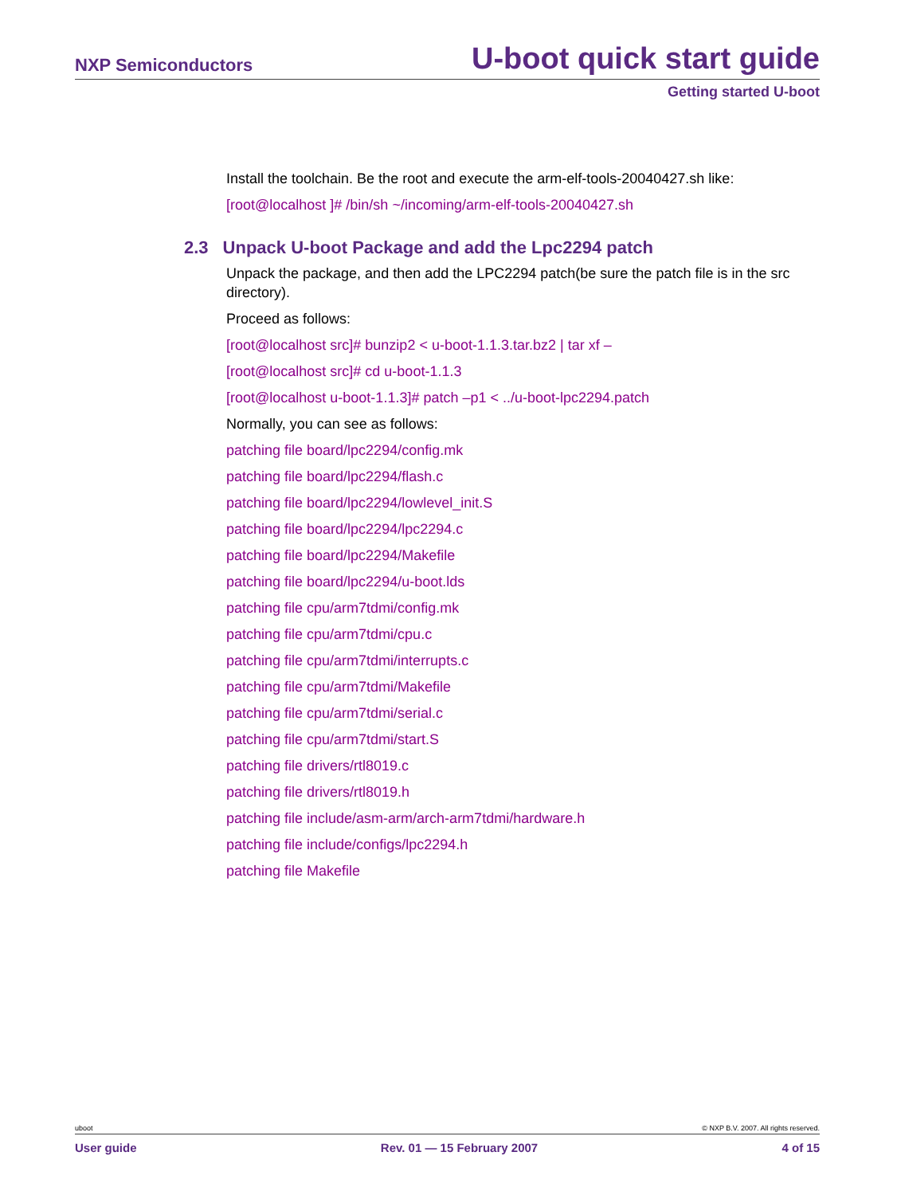NXP Semiconductors
U-boot quick start guide
Getting started U-boot
Install the toolchain. Be the root and execute the arm-elf-tools-20040427.sh like:
[root@localhost ]# /bin/sh ~/incoming/arm-elf-tools-20040427.sh
2.3 Unpack U-boot Package and add the Lpc2294 patch
Unpack the package, and then add the LPC2294 patch(be sure the patch file is in the src directory).
Proceed as follows:
[root@localhost src]# bunzip2 < u-boot-1.1.3.tar.bz2 | tar xf –
[root@localhost src]# cd u-boot-1.1.3
[root@localhost u-boot-1.1.3]# patch –p1 < ../u-boot-lpc2294.patch
Normally, you can see as follows:
patching file board/lpc2294/config.mk
patching file board/lpc2294/flash.c
patching file board/lpc2294/lowlevel_init.S
patching file board/lpc2294/lpc2294.c
patching file board/lpc2294/Makefile
patching file board/lpc2294/u-boot.lds
patching file cpu/arm7tdmi/config.mk
patching file cpu/arm7tdmi/cpu.c
patching file cpu/arm7tdmi/interrupts.c
patching file cpu/arm7tdmi/Makefile
patching file cpu/arm7tdmi/serial.c
patching file cpu/arm7tdmi/start.S
patching file drivers/rtl8019.c
patching file drivers/rtl8019.h
patching file include/asm-arm/arch-arm7tdmi/hardware.h
patching file include/configs/lpc2294.h
patching file Makefile
uboot © NXP B.V. 2007. All rights reserved.
User guide Rev. 01 — 15 February 2007 4 of 15